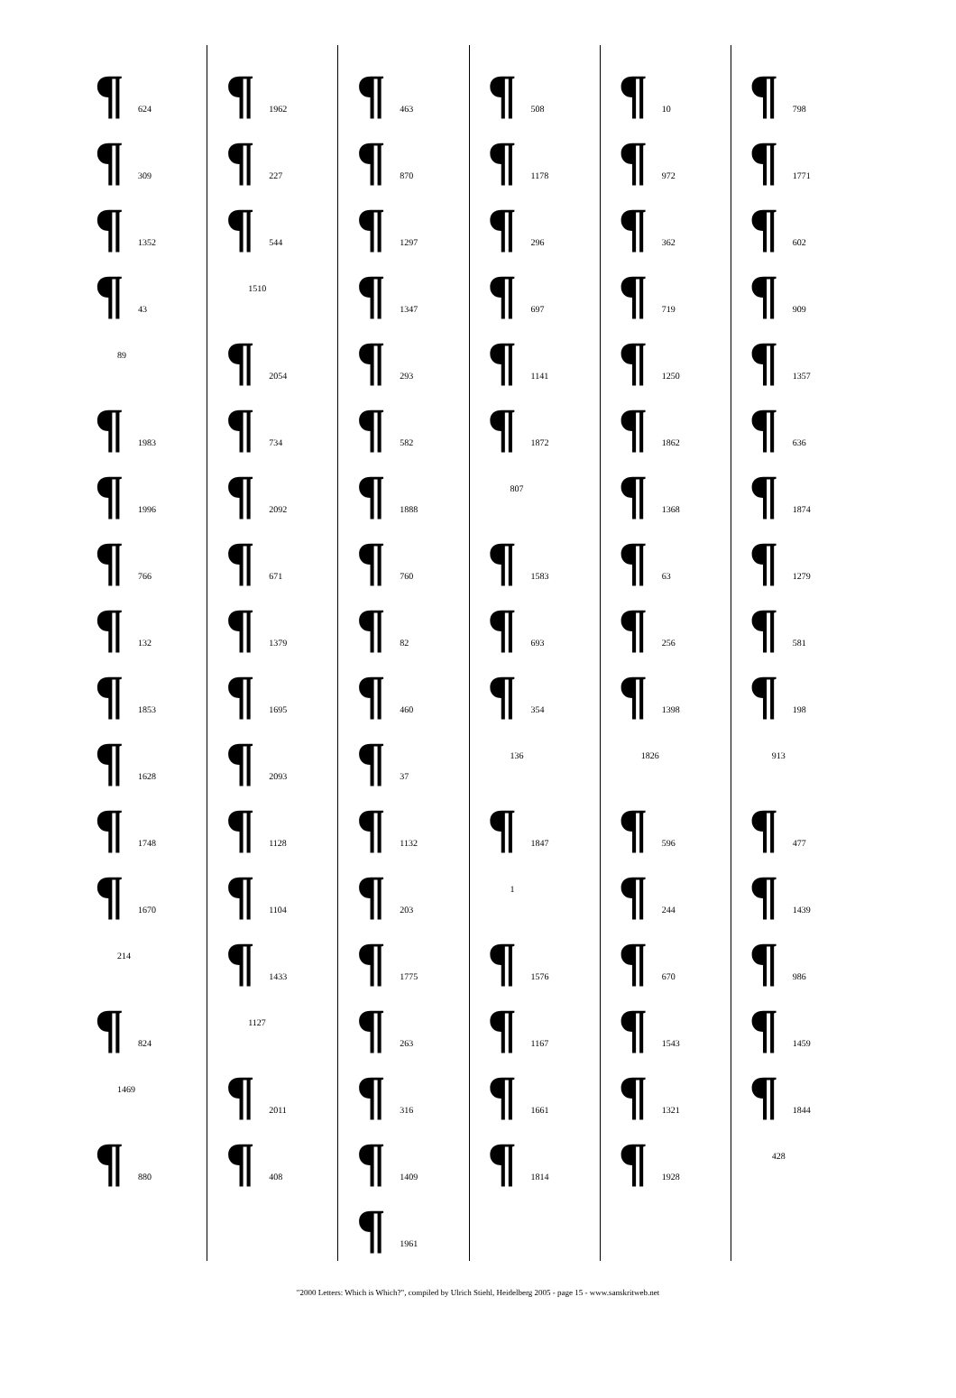¶ 624
¶ 309
¶ 1352
¶ 43
89
¶ 1983
¶ 1996
¶ 766
¶ 132
¶ 1853
¶ 1628
¶ 1748
¶ 1670
214
¶ 824
1469
¶ 880
¶ 1962
¶ 227
¶ 544
1510
¶ 2054
¶ 734
¶ 2092
¶ 671
¶ 1379
¶ 1695
¶ 2093
¶ 1128
¶ 1104
¶ 1433
1127
¶ 2011
¶ 408
¶ 463
¶ 870
¶ 1297
¶ 1347
¶ 293
¶ 582
¶ 1888
¶ 760
¶ 82
¶ 460
¶ 37
¶ 1132
¶ 203
¶ 1775
¶ 263
¶ 316
¶ 1409
¶ 1961
¶ 508
¶ 1178
¶ 296
¶ 697
¶ 1141
¶ 1872
807
¶ 1583
¶ 693
¶ 354
136
¶ 1847
1
¶ 1576
¶ 1167
¶ 1661
¶ 1814
¶ 10
¶ 972
¶ 362
¶ 719
¶ 1250
¶ 1862
¶ 1368
¶ 63
¶ 256
¶ 1398
1826
¶ 596
¶ 244
¶ 670
¶ 1543
¶ 1321
¶ 1928
¶ 798
¶ 1771
¶ 602
¶ 909
¶ 1357
¶ 636
¶ 1874
¶ 1279
¶ 581
¶ 198
913
¶ 477
¶ 1439
¶ 986
¶ 1459
¶ 1844
428
"2000 Letters: Which is Which?", compiled by Ulrich Stiehl, Heidelberg 2005 - page 15 - www.sanskritweb.net